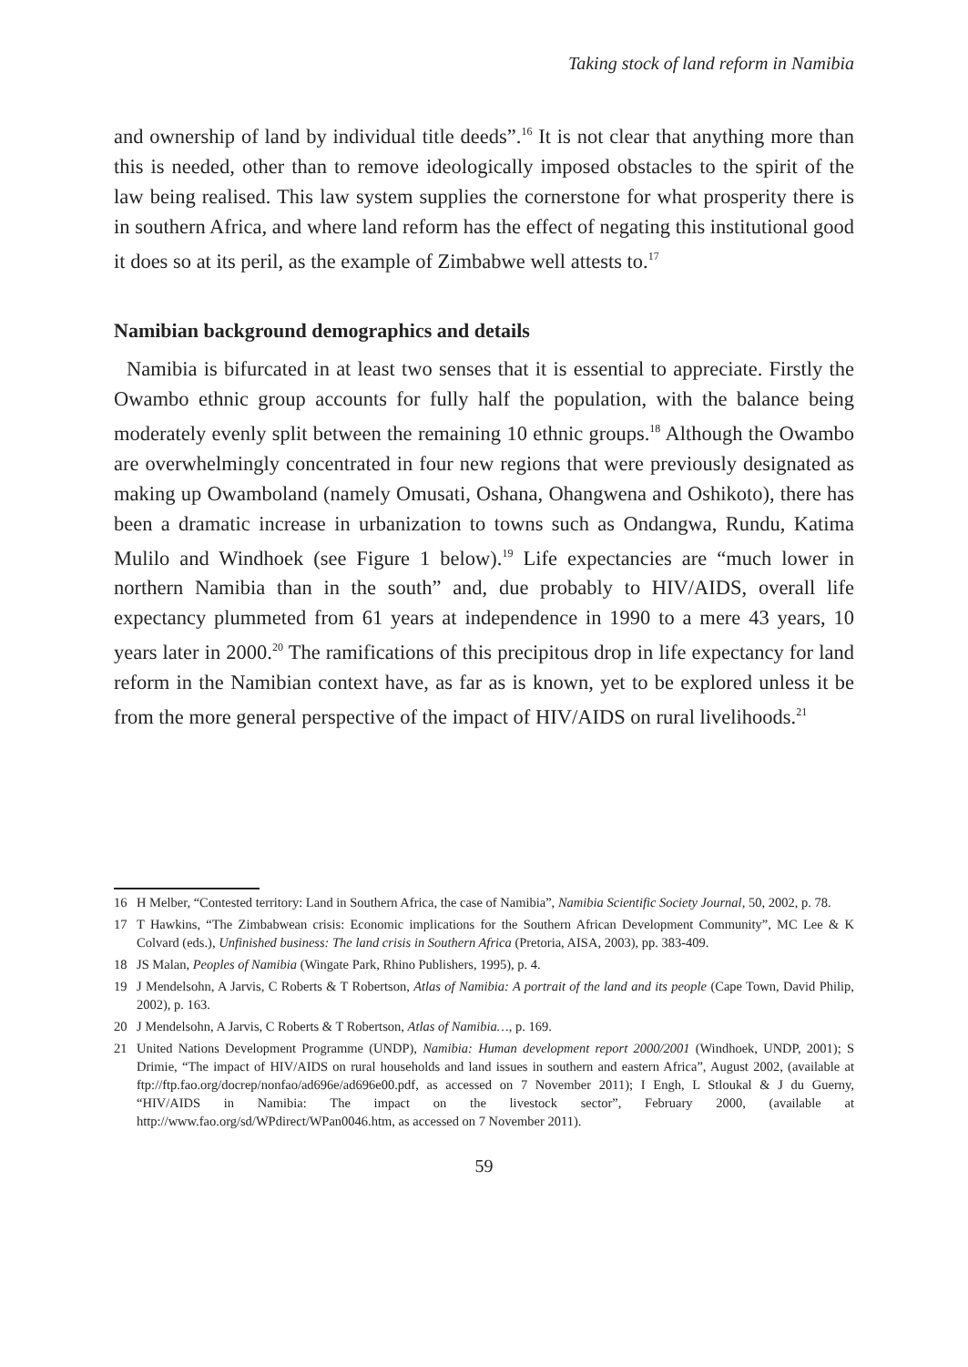Taking stock of land reform in Namibia
and ownership of land by individual title deeds”.<sup>16</sup> It is not clear that anything more than this is needed, other than to remove ideologically imposed obstacles to the spirit of the law being realised. This law system supplies the cornerstone for what prosperity there is in southern Africa, and where land reform has the effect of negating this institutional good it does so at its peril, as the example of Zimbabwe well attests to.<sup>17</sup>
Namibian background demographics and details
Namibia is bifurcated in at least two senses that it is essential to appreciate. Firstly the Owambo ethnic group accounts for fully half the population, with the balance being moderately evenly split between the remaining 10 ethnic groups.<sup>18</sup> Although the Owambo are overwhelmingly concentrated in four new regions that were previously designated as making up Owamboland (namely Omusati, Oshana, Ohangwena and Oshikoto), there has been a dramatic increase in urbanization to towns such as Ondangwa, Rundu, Katima Mulilo and Windhoek (see Figure 1 below).<sup>19</sup> Life expectancies are “much lower in northern Namibia than in the south” and, due probably to HIV/AIDS, overall life expectancy plummeted from 61 years at independence in 1990 to a mere 43 years, 10 years later in 2000.<sup>20</sup> The ramifications of this precipitous drop in life expectancy for land reform in the Namibian context have, as far as is known, yet to be explored unless it be from the more general perspective of the impact of HIV/AIDS on rural livelihoods.<sup>21</sup>
16 H Melber, “Contested territory: Land in Southern Africa, the case of Namibia”, Namibia Scientific Society Journal, 50, 2002, p. 78.
17 T Hawkins, “The Zimbabwean crisis: Economic implications for the Southern African Development Community”, MC Lee & K Colvard (eds.), Unfinished business: The land crisis in Southern Africa (Pretoria, AISA, 2003), pp. 383-409.
18 JS Malan, Peoples of Namibia (Wingate Park, Rhino Publishers, 1995), p. 4.
19 J Mendelsohn, A Jarvis, C Roberts & T Robertson, Atlas of Namibia: A portrait of the land and its people (Cape Town, David Philip, 2002), p. 163.
20 J Mendelsohn, A Jarvis, C Roberts & T Robertson, Atlas of Namibia…, p. 169.
21 United Nations Development Programme (UNDP), Namibia: Human development report 2000/2001 (Windhoek, UNDP, 2001); S Drimie, “The impact of HIV/AIDS on rural households and land issues in southern and eastern Africa”, August 2002, (available at ftp://ftp.fao.org/docrep/nonfao/ad696e/ad696e00.pdf, as accessed on 7 November 2011); I Engh, L Stloukal & J du Guerny, “HIV/AIDS in Namibia: The impact on the livestock sector”, February 2000, (available at http://www.fao.org/sd/WPdirect/WPan0046.htm, as accessed on 7 November 2011).
59